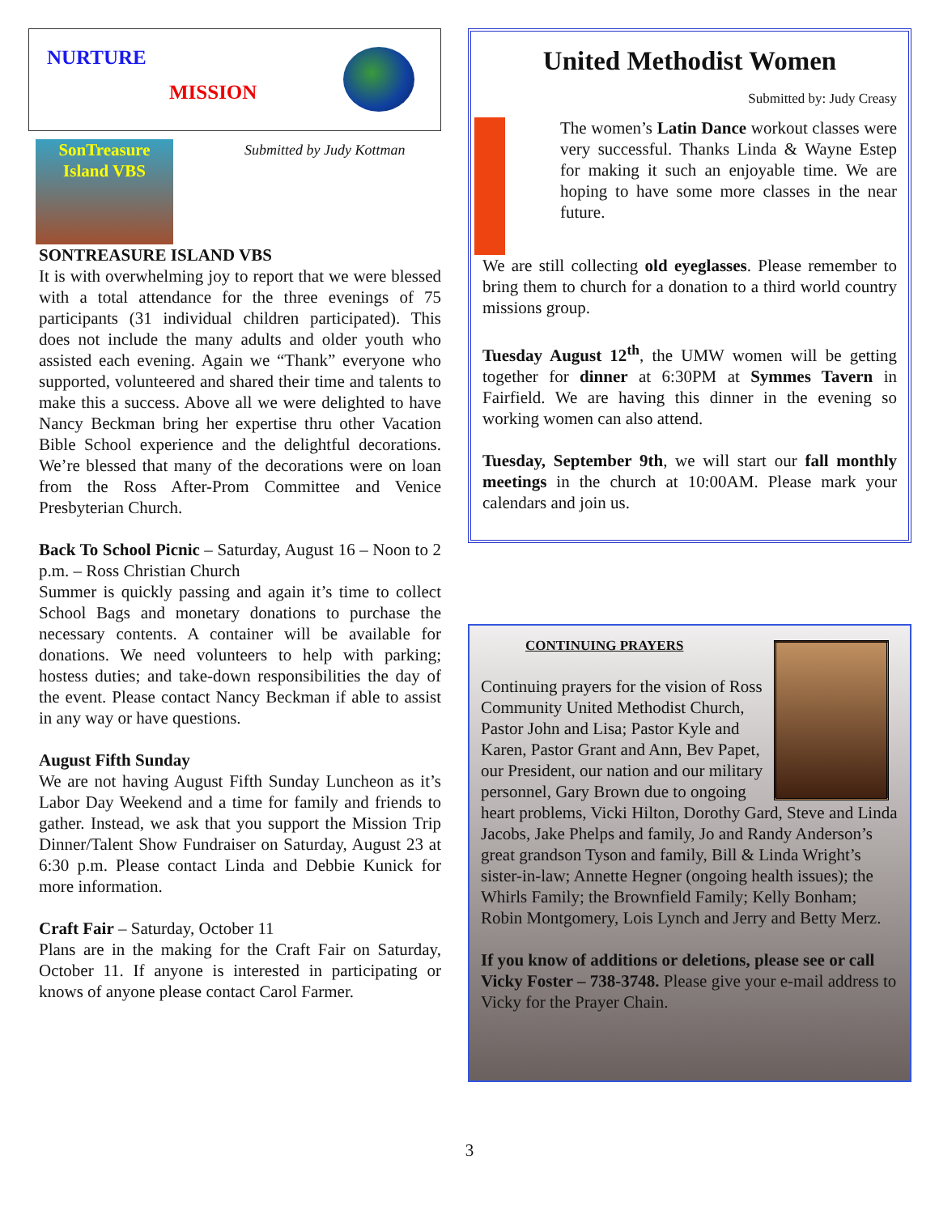NURTURE
MISSION
SonTreasure Island VBS
Submitted by Judy Kottman
SONTREASURE ISLAND VBS
It is with overwhelming joy to report that we were blessed with a total attendance for the three evenings of 75 participants (31 individual children participated). This does not include the many adults and older youth who assisted each evening. Again we “Thank” everyone who supported, volunteered and shared their time and talents to make this a success. Above all we were delighted to have Nancy Beckman bring her expertise thru other Vacation Bible School experience and the delightful decorations. We’re blessed that many of the decorations were on loan from the Ross After-Prom Committee and Venice Presbyterian Church.
Back To School Picnic – Saturday, August 16 – Noon to 2 p.m. – Ross Christian Church
Summer is quickly passing and again it’s time to collect School Bags and monetary donations to purchase the necessary contents. A container will be available for donations. We need volunteers to help with parking; hostess duties; and take-down responsibilities the day of the event. Please contact Nancy Beckman if able to assist in any way or have questions.
August Fifth Sunday
We are not having August Fifth Sunday Luncheon as it’s Labor Day Weekend and a time for family and friends to gather. Instead, we ask that you support the Mission Trip Dinner/Talent Show Fundraiser on Saturday, August 23 at 6:30 p.m. Please contact Linda and Debbie Kunick for more information.
Craft Fair – Saturday, October 11
Plans are in the making for the Craft Fair on Saturday, October 11. If anyone is interested in participating or knows of anyone please contact Carol Farmer.
United Methodist Women
Submitted by: Judy Creasy
The women’s Latin Dance workout classes were very successful. Thanks Linda & Wayne Estep for making it such an enjoyable time. We are hoping to have some more classes in the near future.
We are still collecting old eyeglasses. Please remember to bring them to church for a donation to a third world country missions group.
Tuesday August 12<sup>th</sup>, the UMW women will be getting together for dinner at 6:30PM at Symmes Tavern in Fairfield. We are having this dinner in the evening so working women can also attend.
Tuesday, September 9th, we will start our fall monthly meetings in the church at 10:00AM. Please mark your calendars and join us.
CONTINUING PRAYERS
Continuing prayers for the vision of Ross Community United Methodist Church, Pastor John and Lisa; Pastor Kyle and Karen, Pastor Grant and Ann, Bev Papet, our President, our nation and our military personnel, Gary Brown due to ongoing heart problems, Vicki Hilton, Dorothy Gard, Steve and Linda Jacobs, Jake Phelps and family, Jo and Randy Anderson’s great grandson Tyson and family, Bill & Linda Wright’s sister-in-law; Annette Hegner (ongoing health issues); the Whirls Family; the Brownfield Family; Kelly Bonham; Robin Montgomery, Lois Lynch and Jerry and Betty Merz.
If you know of additions or deletions, please see or call Vicky Foster – 738-3748. Please give your e-mail address to Vicky for the Prayer Chain.
3